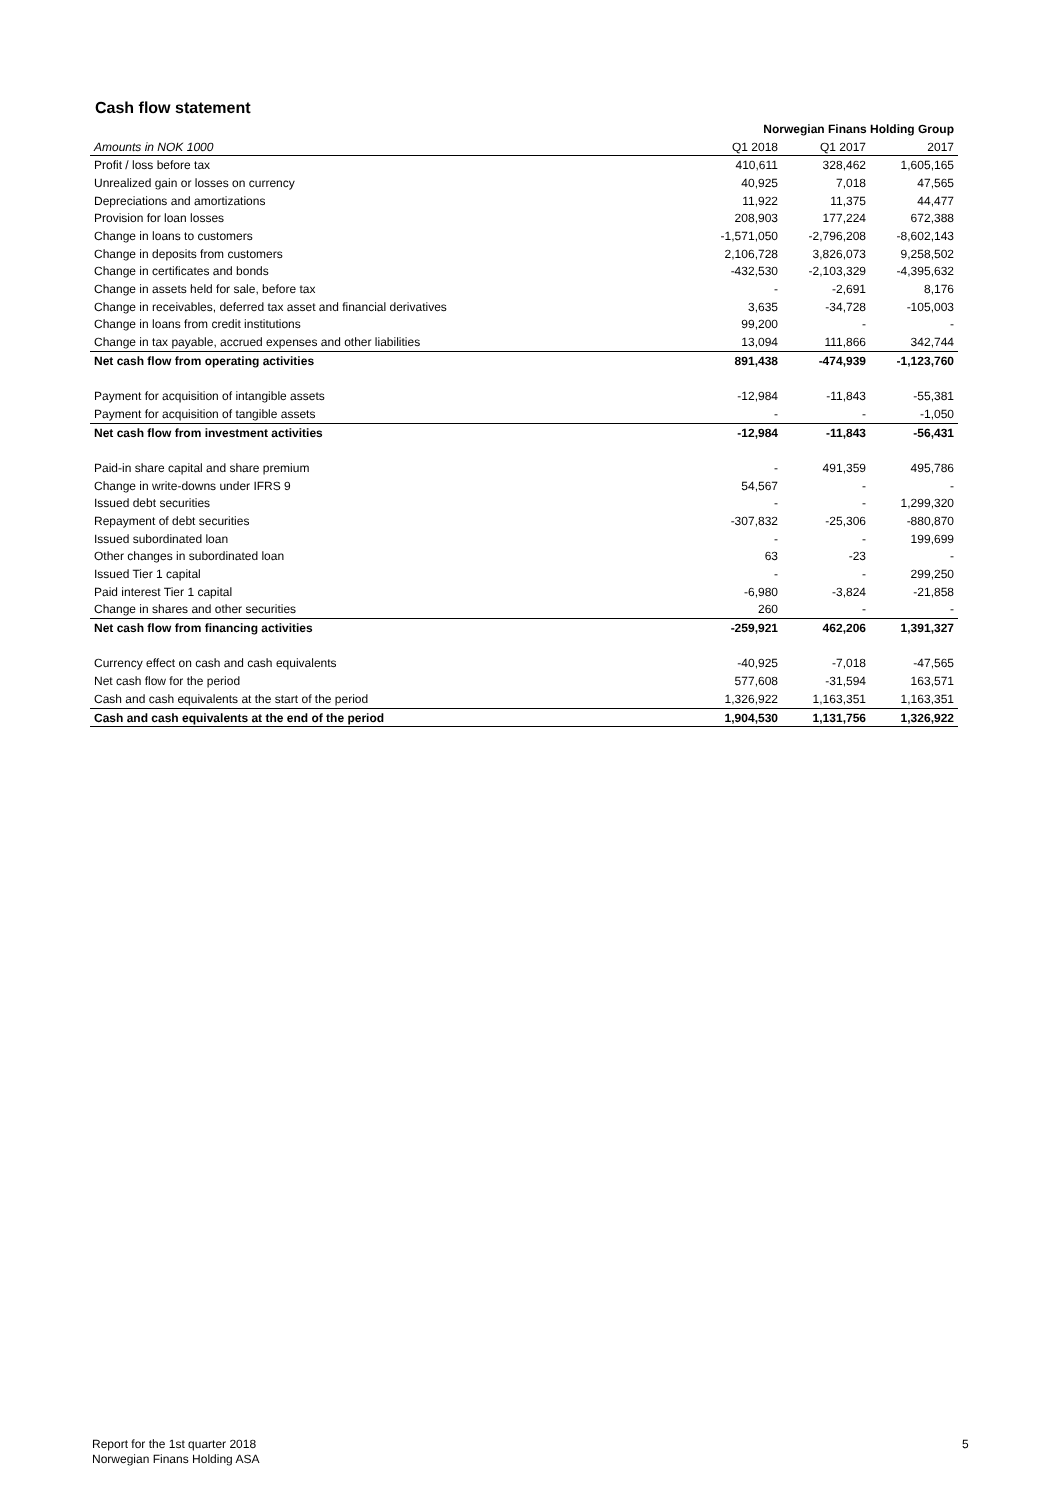Cash flow statement
| | Norwegian Finans Holding Group | | |
| --- | --- | --- | --- |
| Amounts in NOK 1000 | Q1 2018 | Q1 2017 | 2017 |
| Profit / loss before tax | 410,611 | 328,462 | 1,605,165 |
| Unrealized gain or losses on currency | 40,925 | 7,018 | 47,565 |
| Depreciations and amortizations | 11,922 | 11,375 | 44,477 |
| Provision for loan losses | 208,903 | 177,224 | 672,388 |
| Change in loans to customers | -1,571,050 | -2,796,208 | -8,602,143 |
| Change in deposits from customers | 2,106,728 | 3,826,073 | 9,258,502 |
| Change in certificates and bonds | -432,530 | -2,103,329 | -4,395,632 |
| Change in assets held for sale, before tax | - | -2,691 | 8,176 |
| Change in receivables, deferred tax asset and financial derivatives | 3,635 | -34,728 | -105,003 |
| Change in loans from credit institutions | 99,200 | - | - |
| Change in tax payable, accrued expenses and other liabilities | 13,094 | 111,866 | 342,744 |
| Net cash flow from operating activities | 891,438 | -474,939 | -1,123,760 |
| Payment for acquisition of intangible assets | -12,984 | -11,843 | -55,381 |
| Payment for acquisition of tangible assets | - | - | -1,050 |
| Net cash flow from investment activities | -12,984 | -11,843 | -56,431 |
| Paid-in share capital and share premium | - | 491,359 | 495,786 |
| Change in write-downs under IFRS 9 | 54,567 | - | - |
| Issued debt securities | - | - | 1,299,320 |
| Repayment of debt securities | -307,832 | -25,306 | -880,870 |
| Issued subordinated loan | - | - | 199,699 |
| Other changes in subordinated loan | 63 | -23 | - |
| Issued Tier 1 capital | - | - | 299,250 |
| Paid interest Tier 1 capital | -6,980 | -3,824 | -21,858 |
| Change in shares and other securities | 260 | - | - |
| Net cash flow from financing activities | -259,921 | 462,206 | 1,391,327 |
| Currency effect on cash and cash equivalents | -40,925 | -7,018 | -47,565 |
| Net cash flow for the period | 577,608 | -31,594 | 163,571 |
| Cash and cash equivalents at the start of the period | 1,326,922 | 1,163,351 | 1,163,351 |
| Cash and cash equivalents at the end of the period | 1,904,530 | 1,131,756 | 1,326,922 |
Report for the 1st quarter 2018
Norwegian Finans Holding ASA
5